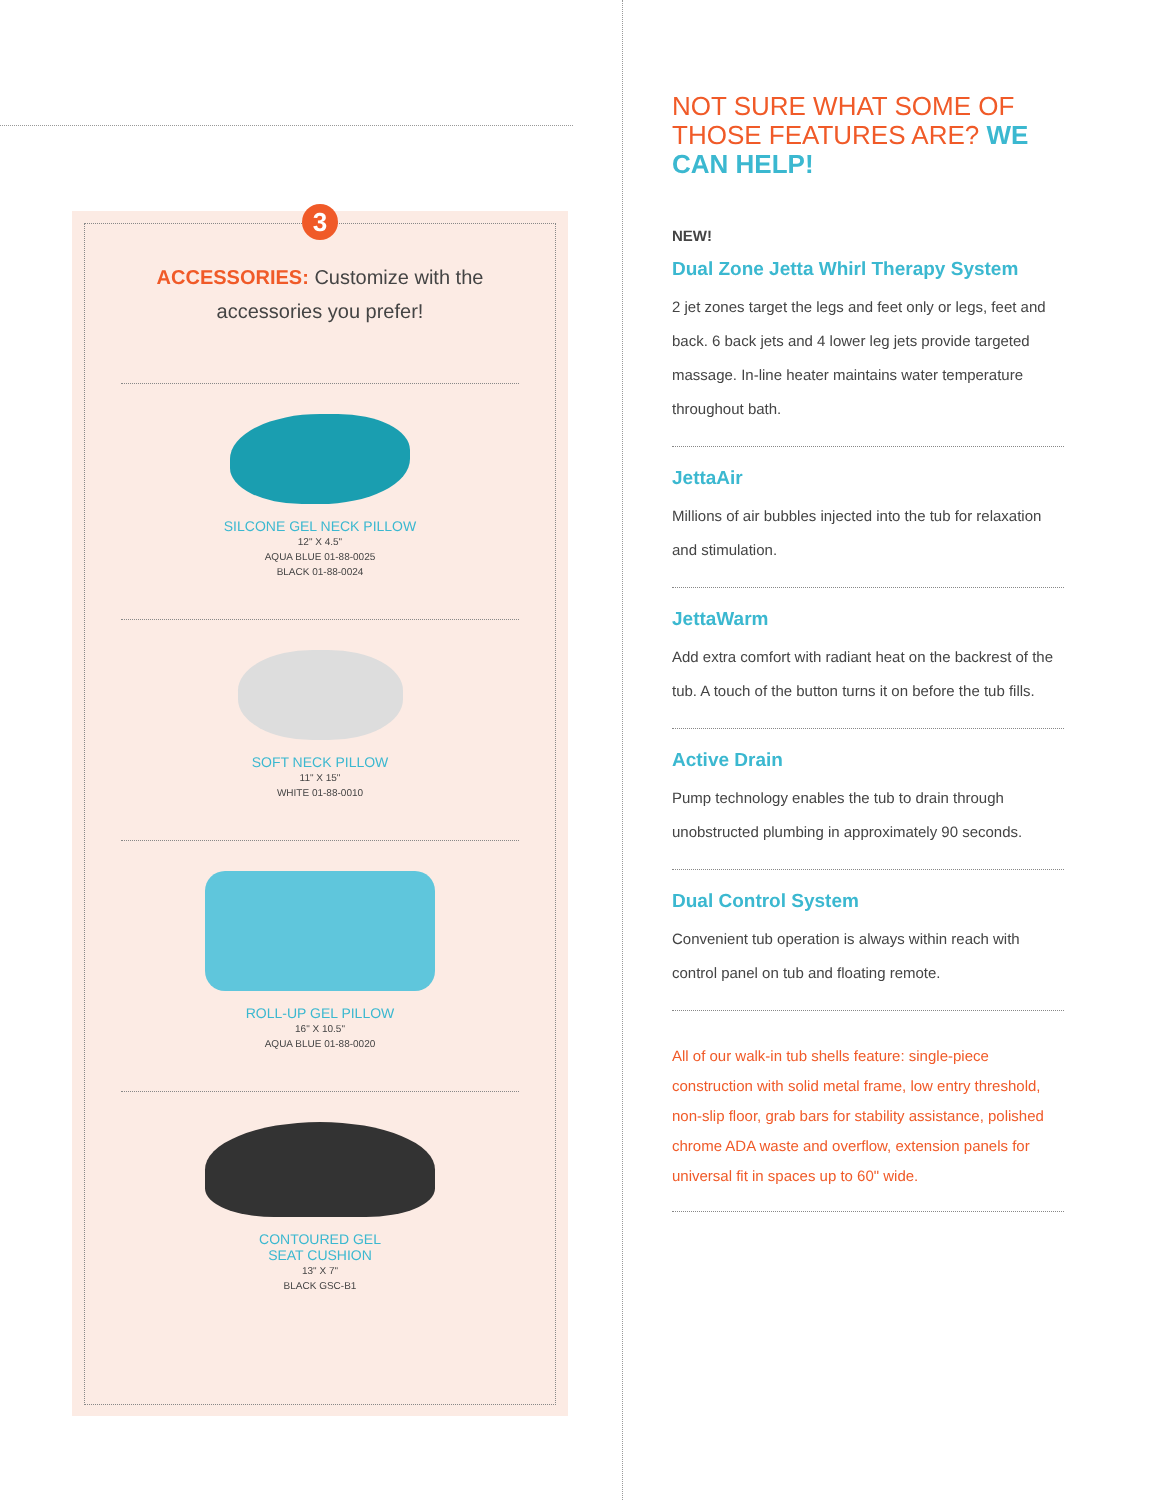3
ACCESSORIES: Customize with the
accessories you prefer!
SILCONE GEL NECK PILLOW
12" X 4.5"
AQUA BLUE 01-88-0025
BLACK 01-88-0024
SOFT NECK PILLOW
11" X 15"
WHITE 01-88-0010
ROLL-UP GEL PILLOW
16" X 10.5"
AQUA BLUE 01-88-0020
CONTOURED GEL
SEAT CUSHION
13" X 7"
BLACK GSC-B1
NOT SURE WHAT SOME OF THOSE FEATURES ARE? WE CAN HELP!
NEW!
Dual Zone Jetta Whirl Therapy System
2 jet zones target the legs and feet only or legs, feet and back. 6 back jets and 4 lower leg jets provide targeted massage. In-line heater maintains water temperature throughout bath.
JettaAir
Millions of air bubbles injected into the tub for relaxation and stimulation.
JettaWarm
Add extra comfort with radiant heat on the backrest of the tub. A touch of the button turns it on before the tub fills.
Active Drain
Pump technology enables the tub to drain through unobstructed plumbing in approximately 90 seconds.
Dual Control System
Convenient tub operation is always within reach with control panel on tub and floating remote.
All of our walk-in tub shells feature: single-piece construction with solid metal frame, low entry threshold, non-slip floor, grab bars for stability assistance, polished chrome ADA waste and overflow, extension panels for universal fit in spaces up to 60" wide.